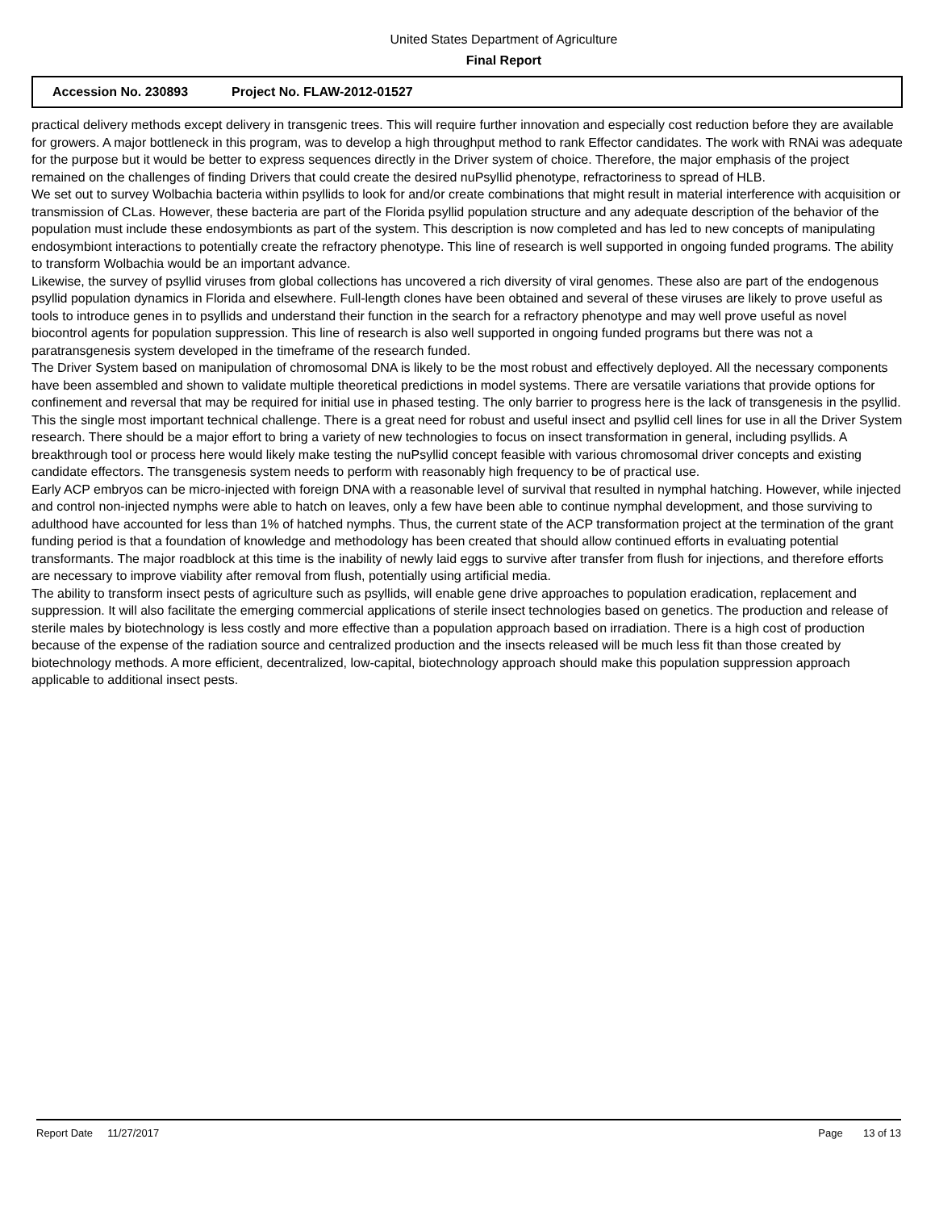United States Department of Agriculture
Final Report
Accession No. 230893 Project No. FLAW-2012-01527
practical delivery methods except delivery in transgenic trees. This will require further innovation and especially cost reduction before they are available for growers. A major bottleneck in this program, was to develop a high throughput method to rank Effector candidates. The work with RNAi was adequate for the purpose but it would be better to express sequences directly in the Driver system of choice. Therefore, the major emphasis of the project remained on the challenges of finding Drivers that could create the desired nuPsyllid phenotype, refractoriness to spread of HLB.
We set out to survey Wolbachia bacteria within psyllids to look for and/or create combinations that might result in material interference with acquisition or transmission of CLas. However, these bacteria are part of the Florida psyllid population structure and any adequate description of the behavior of the population must include these endosymbionts as part of the system. This description is now completed and has led to new concepts of manipulating endosymbiont interactions to potentially create the refractory phenotype. This line of research is well supported in ongoing funded programs. The ability to transform Wolbachia would be an important advance.
Likewise, the survey of psyllid viruses from global collections has uncovered a rich diversity of viral genomes. These also are part of the endogenous psyllid population dynamics in Florida and elsewhere. Full-length clones have been obtained and several of these viruses are likely to prove useful as tools to introduce genes in to psyllids and understand their function in the search for a refractory phenotype and may well prove useful as novel biocontrol agents for population suppression. This line of research is also well supported in ongoing funded programs but there was not a paratransgenesis system developed in the timeframe of the research funded.
The Driver System based on manipulation of chromosomal DNA is likely to be the most robust and effectively deployed. All the necessary components have been assembled and shown to validate multiple theoretical predictions in model systems. There are versatile variations that provide options for confinement and reversal that may be required for initial use in phased testing. The only barrier to progress here is the lack of transgenesis in the psyllid. This the single most important technical challenge. There is a great need for robust and useful insect and psyllid cell lines for use in all the Driver System research. There should be a major effort to bring a variety of new technologies to focus on insect transformation in general, including psyllids. A breakthrough tool or process here would likely make testing the nuPsyllid concept feasible with various chromosomal driver concepts and existing candidate effectors. The transgenesis system needs to perform with reasonably high frequency to be of practical use.
Early ACP embryos can be micro-injected with foreign DNA with a reasonable level of survival that resulted in nymphal hatching. However, while injected and control non-injected nymphs were able to hatch on leaves, only a few have been able to continue nymphal development, and those surviving to adulthood have accounted for less than 1% of hatched nymphs. Thus, the current state of the ACP transformation project at the termination of the grant funding period is that a foundation of knowledge and methodology has been created that should allow continued efforts in evaluating potential transformants. The major roadblock at this time is the inability of newly laid eggs to survive after transfer from flush for injections, and therefore efforts are necessary to improve viability after removal from flush, potentially using artificial media.
The ability to transform insect pests of agriculture such as psyllids, will enable gene drive approaches to population eradication, replacement and suppression. It will also facilitate the emerging commercial applications of sterile insect technologies based on genetics. The production and release of sterile males by biotechnology is less costly and more effective than a population approach based on irradiation. There is a high cost of production because of the expense of the radiation source and centralized production and the insects released will be much less fit than those created by biotechnology methods. A more efficient, decentralized, low-capital, biotechnology approach should make this population suppression approach applicable to additional insect pests.
Report Date 11/27/2017 Page 13 of 13